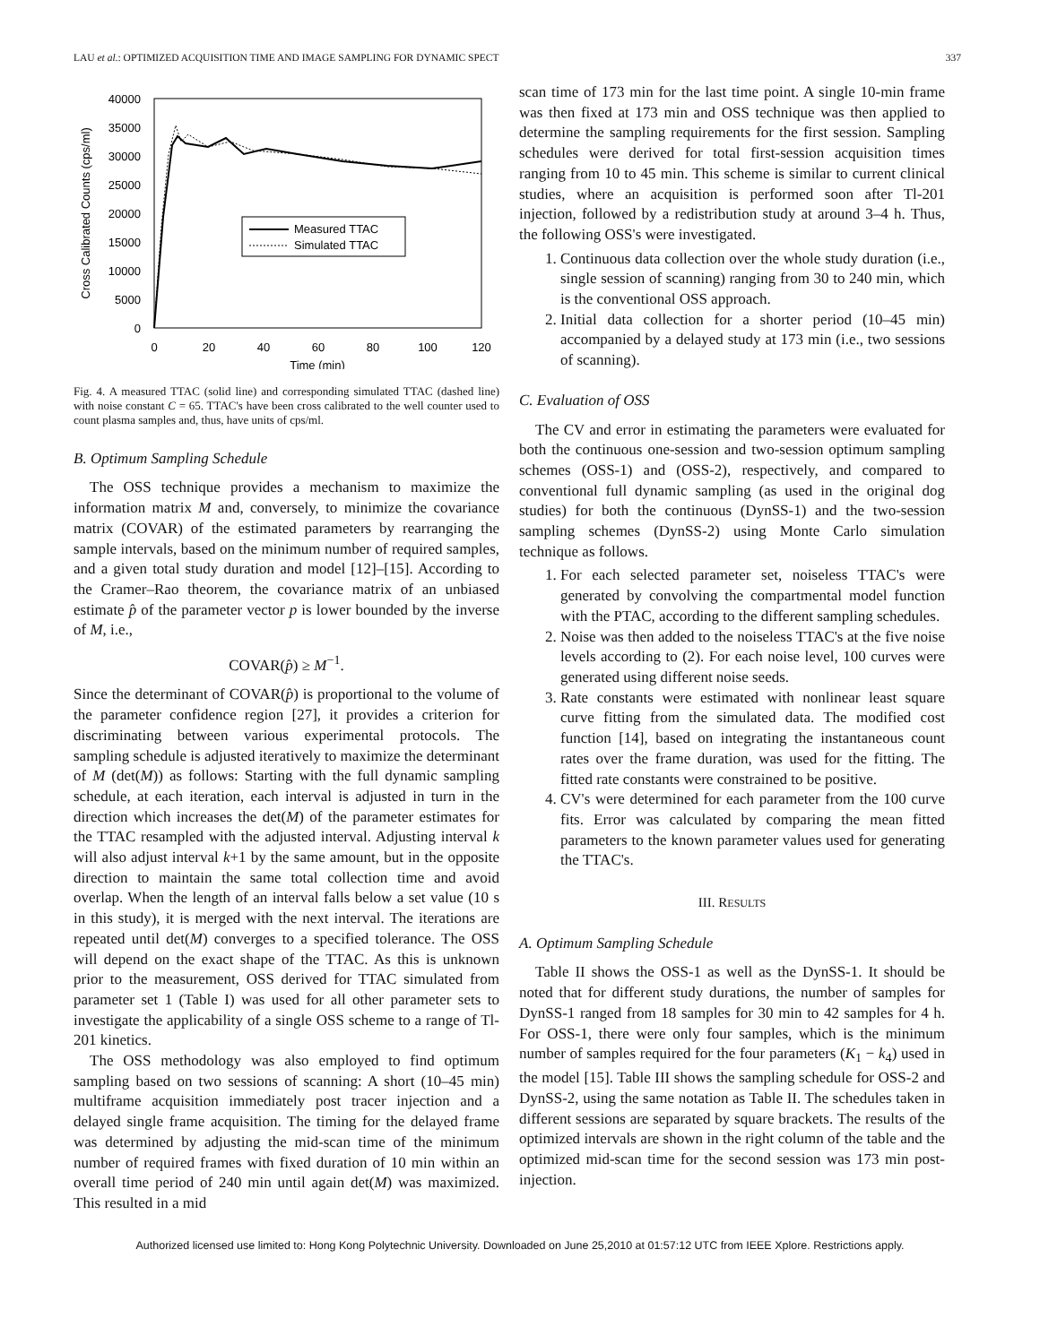LAU et al.: OPTIMIZED ACQUISITION TIME AND IMAGE SAMPLING FOR DYNAMIC SPECT 337
40000
35000
30000
25000
20000
15000
10000
5000
0
0
20
40
60
80
100
120
Time (min)
Cross Calibrated Counts (cps/ml)
Measured TTAC
Simulated TTAC
Fig. 4. A measured TTAC (solid line) and corresponding simulated TTAC (dashed line) with noise constant C = 65. TTAC's have been cross calibrated to the well counter used to count plasma samples and, thus, have units of cps/ml.
B. Optimum Sampling Schedule
The OSS technique provides a mechanism to maximize the information matrix M and, conversely, to minimize the covariance matrix (COVAR) of the estimated parameters by rearranging the sample intervals, based on the minimum number of required samples, and a given total study duration and model [12]–[15]. According to the Cramer–Rao theorem, the covariance matrix of an unbiased estimate p̂ of the parameter vector p is lower bounded by the inverse of M, i.e.,
COVAR(p̂) ≥ M<sup>−1</sup>.
Since the determinant of COVAR(p̂) is proportional to the volume of the parameter confidence region [27], it provides a criterion for discriminating between various experimental protocols. The sampling schedule is adjusted iteratively to maximize the determinant of M (det(M)) as follows: Starting with the full dynamic sampling schedule, at each iteration, each interval is adjusted in turn in the direction which increases the det(M) of the parameter estimates for the TTAC resampled with the adjusted interval. Adjusting interval k will also adjust interval k+1 by the same amount, but in the opposite direction to maintain the same total collection time and avoid overlap. When the length of an interval falls below a set value (10 s in this study), it is merged with the next interval. The iterations are repeated until det(M) converges to a specified tolerance. The OSS will depend on the exact shape of the TTAC. As this is unknown prior to the measurement, OSS derived for TTAC simulated from parameter set 1 (Table I) was used for all other parameter sets to investigate the applicability of a single OSS scheme to a range of Tl-201 kinetics.
The OSS methodology was also employed to find optimum sampling based on two sessions of scanning: A short (10–45 min) multiframe acquisition immediately post tracer injection and a delayed single frame acquisition. The timing for the delayed frame was determined by adjusting the mid-scan time of the minimum number of required frames with fixed duration of 10 min within an overall time period of 240 min until again det(M) was maximized. This resulted in a mid
scan time of 173 min for the last time point. A single 10-min frame was then fixed at 173 min and OSS technique was then applied to determine the sampling requirements for the first session. Sampling schedules were derived for total first-session acquisition times ranging from 10 to 45 min. This scheme is similar to current clinical studies, where an acquisition is performed soon after Tl-201 injection, followed by a redistribution study at around 3–4 h. Thus, the following OSS's were investigated.
1. Continuous data collection over the whole study duration (i.e., single session of scanning) ranging from 30 to 240 min, which is the conventional OSS approach.
2. Initial data collection for a shorter period (10–45 min) accompanied by a delayed study at 173 min (i.e., two sessions of scanning).
C. Evaluation of OSS
The CV and error in estimating the parameters were evaluated for both the continuous one-session and two-session optimum sampling schemes (OSS-1) and (OSS-2), respectively, and compared to conventional full dynamic sampling (as used in the original dog studies) for both the continuous (DynSS-1) and the two-session sampling schemes (DynSS-2) using Monte Carlo simulation technique as follows.
1. For each selected parameter set, noiseless TTAC's were generated by convolving the compartmental model function with the PTAC, according to the different sampling schedules.
2. Noise was then added to the noiseless TTAC's at the five noise levels according to (2). For each noise level, 100 curves were generated using different noise seeds.
3. Rate constants were estimated with nonlinear least square curve fitting from the simulated data. The modified cost function [14], based on integrating the instantaneous count rates over the frame duration, was used for the fitting. The fitted rate constants were constrained to be positive.
4. CV's were determined for each parameter from the 100 curve fits. Error was calculated by comparing the mean fitted parameters to the known parameter values used for generating the TTAC's.
III. RESULTS
A. Optimum Sampling Schedule
Table II shows the OSS-1 as well as the DynSS-1. It should be noted that for different study durations, the number of samples for DynSS-1 ranged from 18 samples for 30 min to 42 samples for 4 h. For OSS-1, there were only four samples, which is the minimum number of samples required for the four parameters (K<sub>1</sub> − k<sub>4</sub>) used in the model [15]. Table III shows the sampling schedule for OSS-2 and DynSS-2, using the same notation as Table II. The schedules taken in different sessions are separated by square brackets. The results of the optimized intervals are shown in the right column of the table and the optimized mid-scan time for the second session was 173 min post-injection.
Authorized licensed use limited to: Hong Kong Polytechnic University. Downloaded on June 25,2010 at 01:57:12 UTC from IEEE Xplore. Restrictions apply.